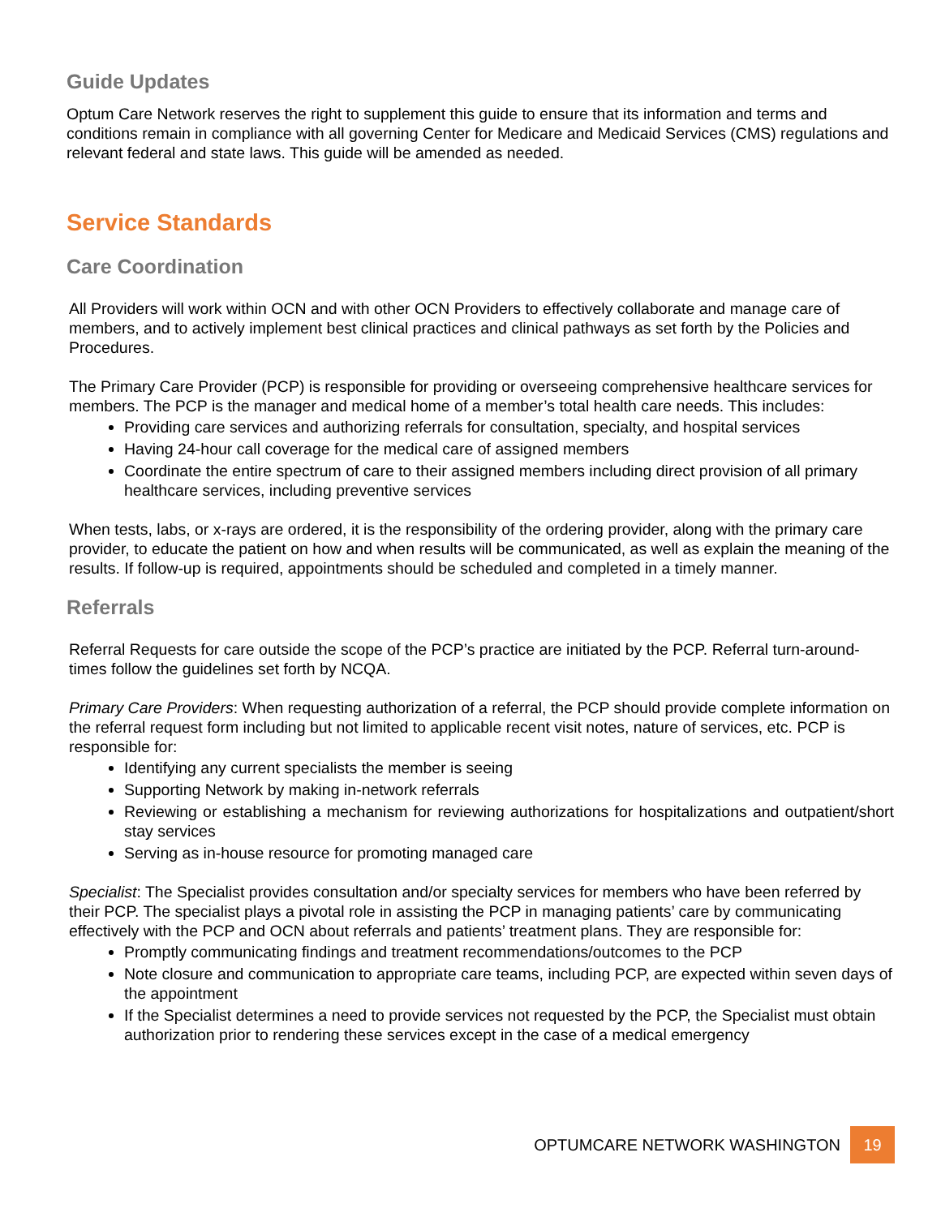Guide Updates
Optum Care Network reserves the right to supplement this guide to ensure that its information and terms and conditions remain in compliance with all governing Center for Medicare and Medicaid Services (CMS) regulations and relevant federal and state laws. This guide will be amended as needed.
Service Standards
Care Coordination
All Providers will work within OCN and with other OCN Providers to effectively collaborate and manage care of members, and to actively implement best clinical practices and clinical pathways as set forth by the Policies and Procedures.
The Primary Care Provider (PCP) is responsible for providing or overseeing comprehensive healthcare services for members. The PCP is the manager and medical home of a member’s total health care needs. This includes:
Providing care services and authorizing referrals for consultation, specialty, and hospital services
Having 24-hour call coverage for the medical care of assigned members
Coordinate the entire spectrum of care to their assigned members including direct provision of all primary healthcare services, including preventive services
When tests, labs, or x-rays are ordered, it is the responsibility of the ordering provider, along with the primary care provider, to educate the patient on how and when results will be communicated, as well as explain the meaning of the results. If follow-up is required, appointments should be scheduled and completed in a timely manner.
Referrals
Referral Requests for care outside the scope of the PCP’s practice are initiated by the PCP. Referral turn-around-times follow the guidelines set forth by NCQA.
Primary Care Providers: When requesting authorization of a referral, the PCP should provide complete information on the referral request form including but not limited to applicable recent visit notes, nature of services, etc. PCP is responsible for:
Identifying any current specialists the member is seeing
Supporting Network by making in-network referrals
Reviewing or establishing a mechanism for reviewing authorizations for hospitalizations and outpatient/short stay services
Serving as in-house resource for promoting managed care
Specialist: The Specialist provides consultation and/or specialty services for members who have been referred by their PCP. The specialist plays a pivotal role in assisting the PCP in managing patients’ care by communicating effectively with the PCP and OCN about referrals and patients’ treatment plans. They are responsible for:
Promptly communicating findings and treatment recommendations/outcomes to the PCP
Note closure and communication to appropriate care teams, including PCP, are expected within seven days of the appointment
If the Specialist determines a need to provide services not requested by the PCP, the Specialist must obtain authorization prior to rendering these services except in the case of a medical emergency
OPTUMCARE NETWORK WASHINGTON 19